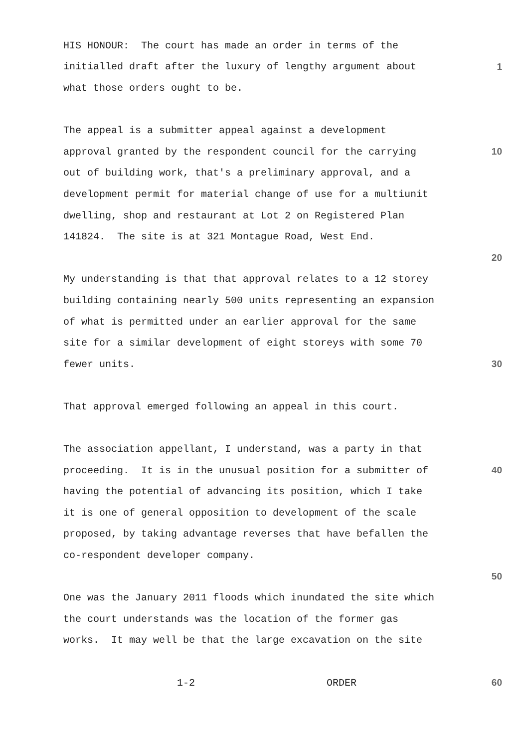HIS HONOUR: The court has made an order in terms of the
initialled draft after the luxury of lengthy argument about 1
what those orders ought to be.
The appeal is a submitter appeal against a development
approval granted by the respondent council for the carrying 10
out of building work, that's a preliminary approval, and a
development permit for material change of use for a multiunit
dwelling, shop and restaurant at Lot 2 on Registered Plan
141824. The site is at 321 Montague Road, West End.
20
My understanding is that that approval relates to a 12 storey
building containing nearly 500 units representing an expansion
of what is permitted under an earlier approval for the same
site for a similar development of eight storeys with some 70
fewer units. 30
That approval emerged following an appeal in this court.
The association appellant, I understand, was a party in that
proceeding. It is in the unusual position for a submitter of 40
having the potential of advancing its position, which I take
it is one of general opposition to development of the scale
proposed, by taking advantage reverses that have befallen the
co-respondent developer company.
50
One was the January 2011 floods which inundated the site which
the court understands was the location of the former gas
works. It may well be that the large excavation on the site
1-2 ORDER 60